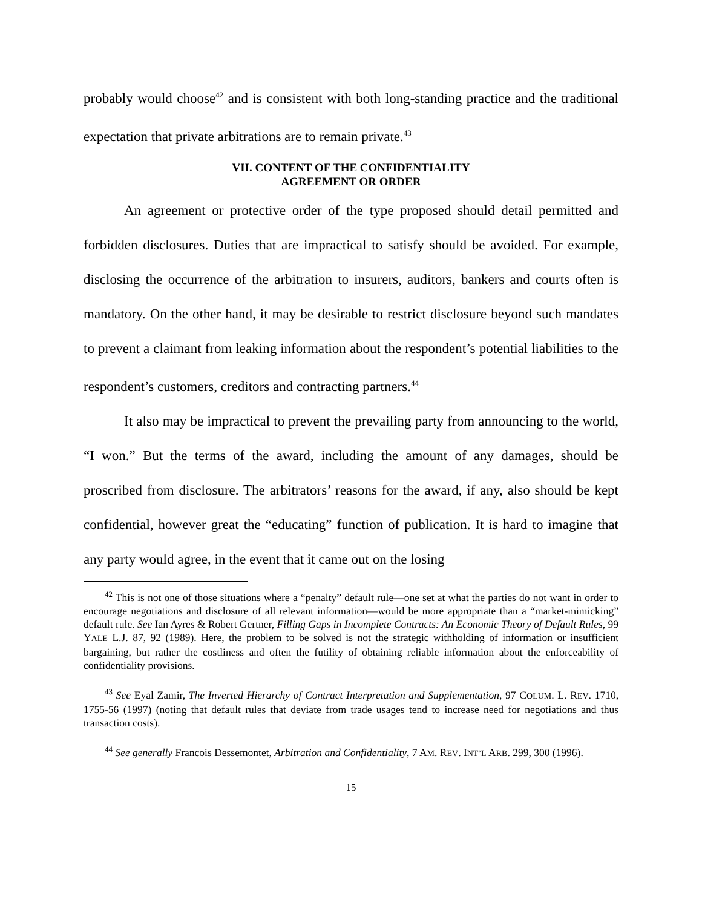probably would choose<sup>42</sup> and is consistent with both long-standing practice and the traditional expectation that private arbitrations are to remain private.<sup>43</sup>
VII. CONTENT OF THE CONFIDENTIALITY
AGREEMENT OR ORDER
An agreement or protective order of the type proposed should detail permitted and forbidden disclosures. Duties that are impractical to satisfy should be avoided. For example, disclosing the occurrence of the arbitration to insurers, auditors, bankers and courts often is mandatory. On the other hand, it may be desirable to restrict disclosure beyond such mandates to prevent a claimant from leaking information about the respondent’s potential liabilities to the respondent’s customers, creditors and contracting partners.<sup>44</sup>
It also may be impractical to prevent the prevailing party from announcing to the world, “I won.” But the terms of the award, including the amount of any damages, should be proscribed from disclosure. The arbitrators’ reasons for the award, if any, also should be kept confidential, however great the “educating” function of publication. It is hard to imagine that any party would agree, in the event that it came out on the losing
<sup>42</sup> This is not one of those situations where a “penalty” default rule—one set at what the parties do not want in order to encourage negotiations and disclosure of all relevant information—would be more appropriate than a “market-mimicking” default rule. See Ian Ayres & Robert Gertner, Filling Gaps in Incomplete Contracts: An Economic Theory of Default Rules, 99 YALE L.J. 87, 92 (1989). Here, the problem to be solved is not the strategic withholding of information or insufficient bargaining, but rather the costliness and often the futility of obtaining reliable information about the enforceability of confidentiality provisions.
<sup>43</sup> See Eyal Zamir, The Inverted Hierarchy of Contract Interpretation and Supplementation, 97 COLUM. L. REV. 1710, 1755-56 (1997) (noting that default rules that deviate from trade usages tend to increase need for negotiations and thus transaction costs).
<sup>44</sup> See generally Francois Dessemontet, Arbitration and Confidentiality, 7 AM. REV. INT’L ARB. 299, 300 (1996).
15